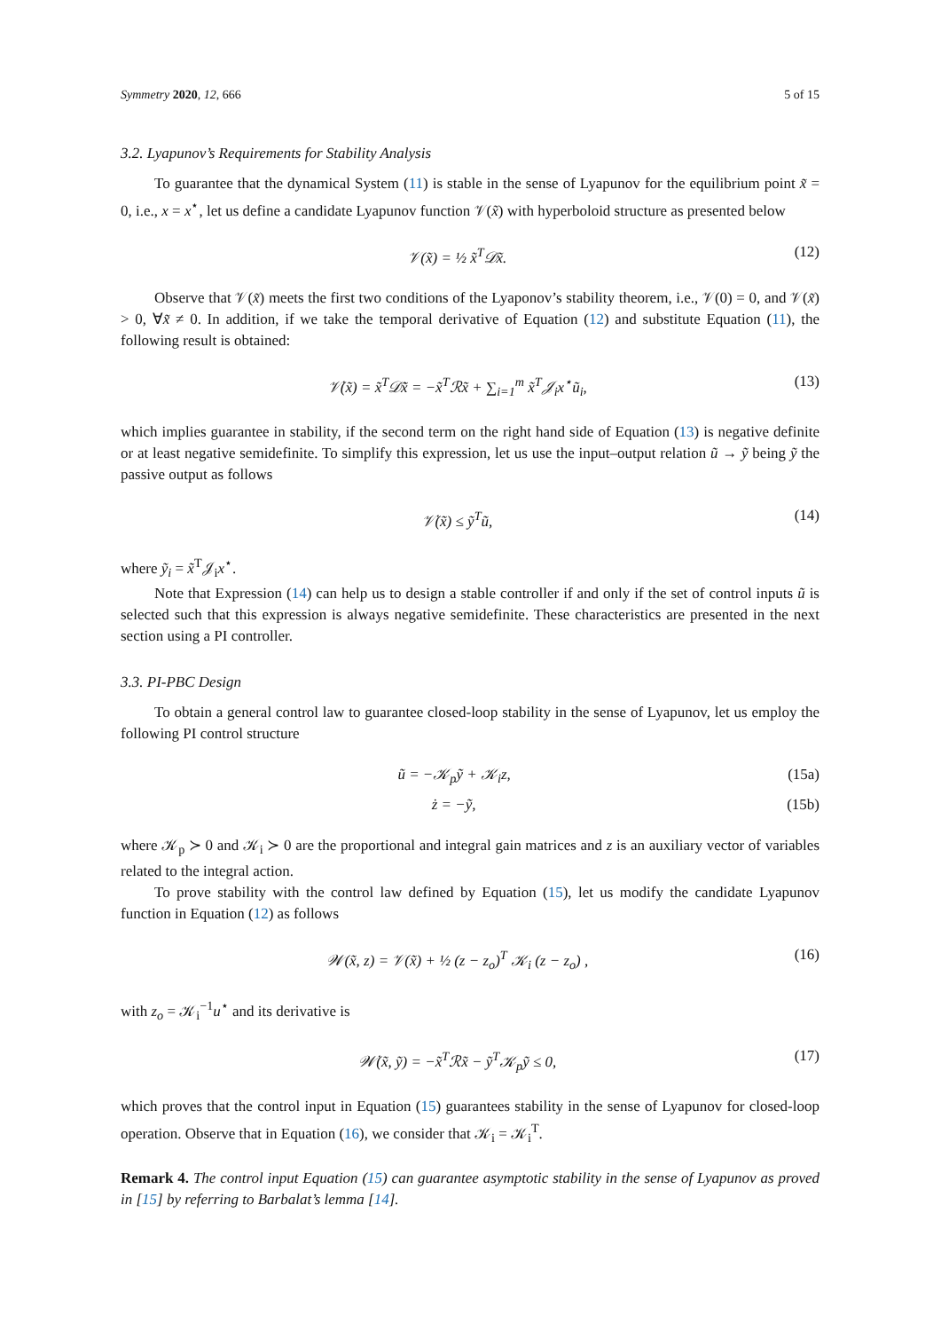Symmetry 2020, 12, 666 5 of 15
3.2. Lyapunov’s Requirements for Stability Analysis
To guarantee that the dynamical System (11) is stable in the sense of Lyapunov for the equilibrium point x̃ = 0, i.e., x = x<sup>⋆</sup>, let us define a candidate Lyapunov function 𝒱(x̃) with hyperboloid structure as presented below
𝒱(x̃) = ½ x̃<sup>T</sup>𝒟x̃. (12)
Observe that 𝒱(x̃) meets the first two conditions of the Lyaponov’s stability theorem, i.e., 𝒱(0) = 0, and 𝒱(x̃) > 0, ∀x̃ ≠ 0. In addition, if we take the temporal derivative of Equation (12) and substitute Equation (11), the following result is obtained:
𝒱̇(x̃) = x̃<sup>T</sup>𝒟x̃̇ = −x̃<sup>T</sup>ℛx̃ + ∑<sub>i=1</sub><sup>m</sup> x̃<sup>T</sup>𝒥<sub>i</sub>x<sup>⋆</sup>ũ<sub>i</sub>, (13)
which implies guarantee in stability, if the second term on the right hand side of Equation (13) is negative definite or at least negative semidefinite. To simplify this expression, let us use the input–output relation ũ → ỹ being ỹ the passive output as follows
𝒱̇(x̃) ≤ ỹ<sup>T</sup>ũ, (14)
where ỹ<sub>i</sub> = x̃<sup>T</sup>𝒥<sub>i</sub>x<sup>⋆</sup>.
Note that Expression (14) can help us to design a stable controller if and only if the set of control inputs ũ is selected such that this expression is always negative semidefinite. These characteristics are presented in the next section using a PI controller.
3.3. PI-PBC Design
To obtain a general control law to guarantee closed-loop stability in the sense of Lyapunov, let us employ the following PI control structure
ũ = −𝒦<sub>p</sub>ỹ + 𝒦<sub>i</sub>z, (15a)
ż = −ỹ, (15b)
where 𝒦<sub>p</sub> ≻ 0 and 𝒦<sub>i</sub> ≻ 0 are the proportional and integral gain matrices and z is an auxiliary vector of variables related to the integral action.
To prove stability with the control law defined by Equation (15), let us modify the candidate Lyapunov function in Equation (12) as follows
𝒲(x̃, z) = 𝒱(x̃) + ½ (z − z<sub>o</sub>)<sup>T</sup> 𝒦<sub>i</sub> (z − z<sub>o</sub>) , (16)
with z<sub>o</sub> = 𝒦<sub>i</sub><sup>−1</sup>u<sup>⋆</sup> and its derivative is
𝒲̇(x̃, ỹ) = −x̃<sup>T</sup>ℛx̃ − ỹ<sup>T</sup>𝒦<sub>p</sub>ỹ ≤ 0, (17)
which proves that the control input in Equation (15) guarantees stability in the sense of Lyapunov for closed-loop operation. Observe that in Equation (16), we consider that 𝒦<sub>i</sub> = 𝒦<sub>i</sub><sup>T</sup>.
Remark 4. The control input Equation (15) can guarantee asymptotic stability in the sense of Lyapunov as proved in [15] by referring to Barbalat’s lemma [14].